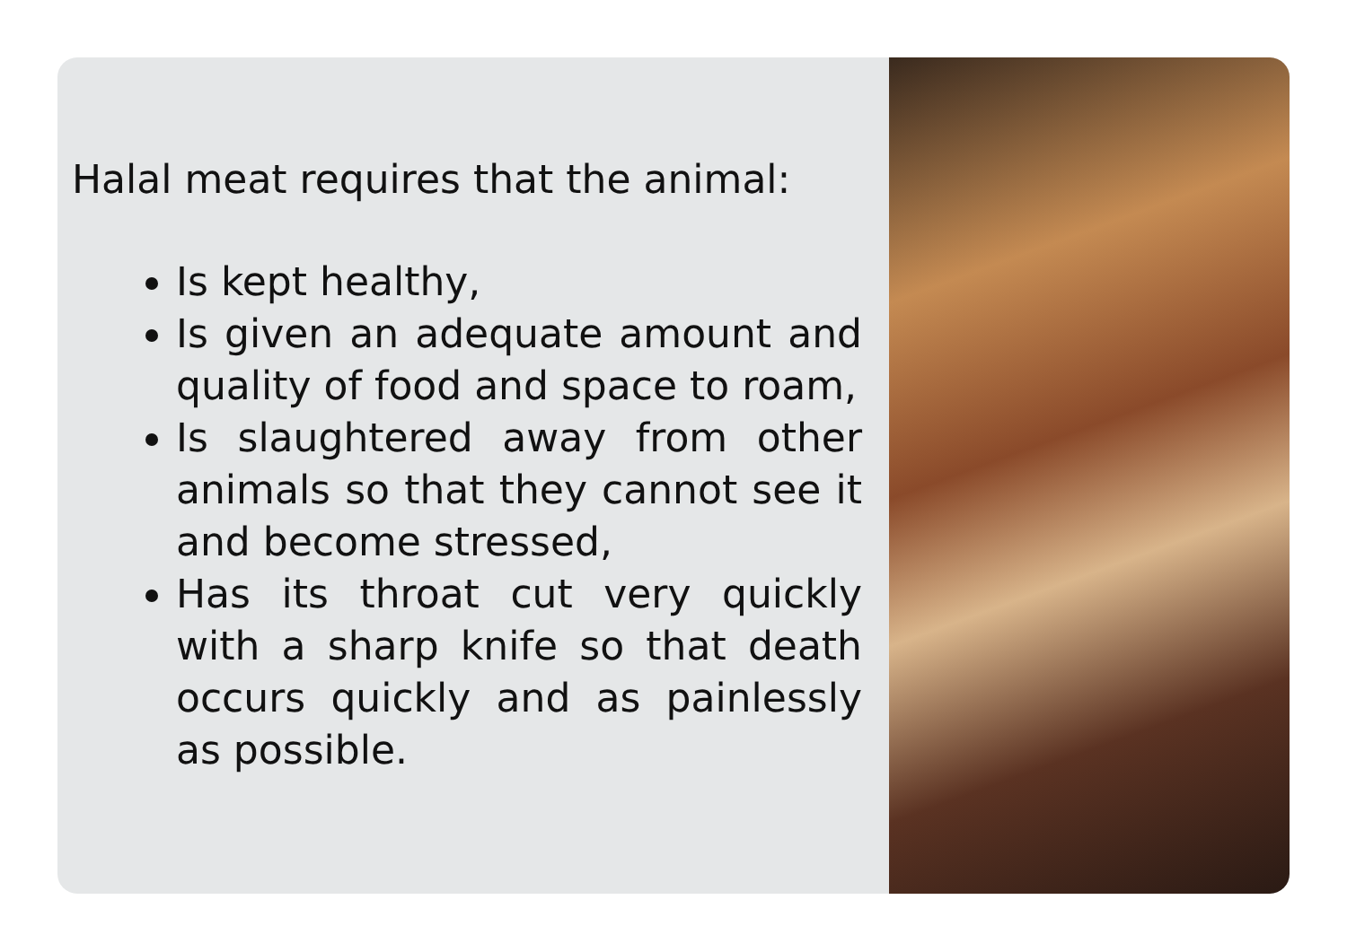Halal meat requires that the animal:
Is kept healthy,
Is given an adequate amount and quality of food and space to roam,
Is slaughtered away from other animals so that they cannot see it and become stressed,
Has its throat cut very quickly with a sharp knife so that death occurs quickly and as painlessly as possible.